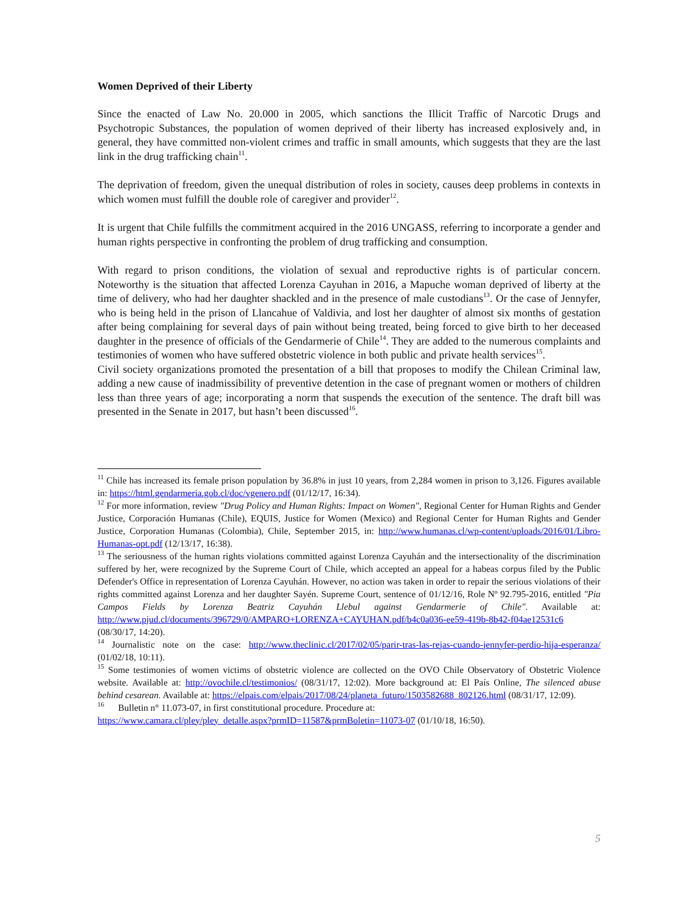Women Deprived of their Liberty
Since the enacted of Law No. 20.000 in 2005, which sanctions the Illicit Traffic of Narcotic Drugs and Psychotropic Substances, the population of women deprived of their liberty has increased explosively and, in general, they have committed non-violent crimes and traffic in small amounts, which suggests that they are the last link in the drug trafficking chain<sup>11</sup>.
The deprivation of freedom, given the unequal distribution of roles in society, causes deep problems in contexts in which women must fulfill the double role of caregiver and provider<sup>12</sup>.
It is urgent that Chile fulfills the commitment acquired in the 2016 UNGASS, referring to incorporate a gender and human rights perspective in confronting the problem of drug trafficking and consumption.
With regard to prison conditions, the violation of sexual and reproductive rights is of particular concern. Noteworthy is the situation that affected Lorenza Cayuhan in 2016, a Mapuche woman deprived of liberty at the time of delivery, who had her daughter shackled and in the presence of male custodians<sup>13</sup>. Or the case of Jennyfer, who is being held in the prison of Llancahue of Valdivia, and lost her daughter of almost six months of gestation after being complaining for several days of pain without being treated, being forced to give birth to her deceased daughter in the presence of officials of the Gendarmerie of Chile<sup>14</sup>. They are added to the numerous complaints and testimonies of women who have suffered obstetric violence in both public and private health services<sup>15</sup>.
Civil society organizations promoted the presentation of a bill that proposes to modify the Chilean Criminal law, adding a new cause of inadmissibility of preventive detention in the case of pregnant women or mothers of children less than three years of age; incorporating a norm that suspends the execution of the sentence. The draft bill was presented in the Senate in 2017, but hasn’t been discussed<sup>16</sup>.
<sup>11</sup> Chile has increased its female prison population by 36.8% in just 10 years, from 2,284 women in prison to 3,126. Figures available in: https://html.gendarmeria.gob.cl/doc/vgenero.pdf (01/12/17, 16:34).
<sup>12</sup> For more information, review "Drug Policy and Human Rights: Impact on Women", Regional Center for Human Rights and Gender Justice, Corporación Humanas (Chile), EQUIS, Justice for Women (Mexico) and Regional Center for Human Rights and Gender Justice, Corporation Humanas (Colombia), Chile, September 2015, in: http://www.humanas.cl/wp-content/uploads/2016/01/Libro-Humanas-opt.pdf (12/13/17, 16:38).
<sup>13</sup> The seriousness of the human rights violations committed against Lorenza Cayuhán and the intersectionality of the discrimination suffered by her, were recognized by the Supreme Court of Chile, which accepted an appeal for a habeas corpus filed by the Public Defender's Office in representation of Lorenza Cayuhán. However, no action was taken in order to repair the serious violations of their rights committed against Lorenza and her daughter Sayén. Supreme Court, sentence of 01/12/16, Role Nº 92.795-2016, entitled "Pia Campos Fields by Lorenza Beatriz Cayuhán Llebul against Gendarmerie of Chile". Available at: http://www.pjud.cl/documents/396729/0/AMPARO+LORENZA+CAYUHAN.pdf/b4c0a036-ee59-419b-8b42-f04ae12531c6 (08/30/17, 14:20).
<sup>14</sup> Journalistic note on the case: http://www.theclinic.cl/2017/02/05/parir-tras-las-rejas-cuando-jennyfer-perdio-hija-esperanza/ (01/02/18, 10:11).
<sup>15</sup> Some testimonies of women victims of obstetric violence are collected on the OVO Chile Observatory of Obstetric Violence website. Available at: http://ovochile.cl/testimonios/ (08/31/17, 12:02). More background at: El País Online, The silenced abuse behind cesarean. Available at: https://elpais.com/elpais/2017/08/24/planeta_futuro/1503582688_802126.html (08/31/17, 12:09).
<sup>16</sup> Bulletin n° 11.073-07, in first constitutional procedure. Procedure at:
https://www.camara.cl/pley/pley_detalle.aspx?prmID=11587&prmBoletin=11073-07 (01/10/18, 16:50).
5